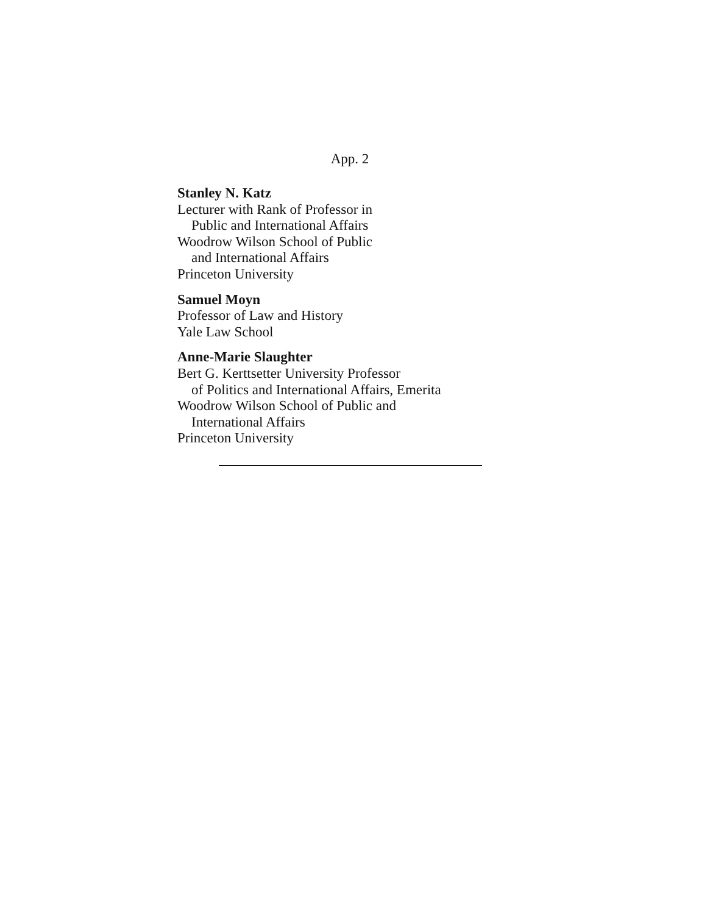App. 2
Stanley N. Katz
Lecturer with Rank of Professor in
Public and International Affairs
Woodrow Wilson School of Public
and International Affairs
Princeton University
Samuel Moyn
Professor of Law and History
Yale Law School
Anne-Marie Slaughter
Bert G. Kerttsetter University Professor
of Politics and International Affairs, Emerita
Woodrow Wilson School of Public and
International Affairs
Princeton University